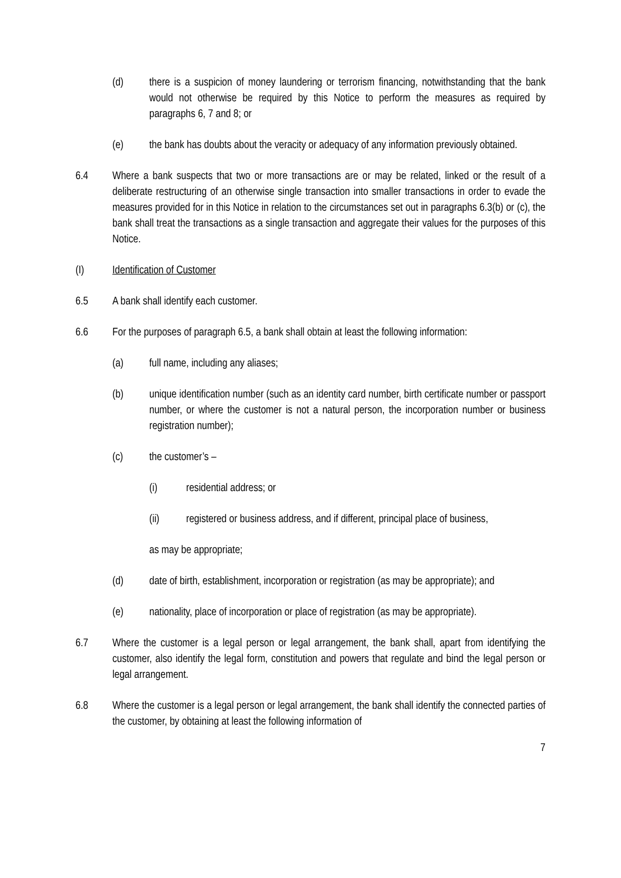(d) there is a suspicion of money laundering or terrorism financing, notwithstanding that the bank would not otherwise be required by this Notice to perform the measures as required by paragraphs 6, 7 and 8; or
(e) the bank has doubts about the veracity or adequacy of any information previously obtained.
6.4 Where a bank suspects that two or more transactions are or may be related, linked or the result of a deliberate restructuring of an otherwise single transaction into smaller transactions in order to evade the measures provided for in this Notice in relation to the circumstances set out in paragraphs 6.3(b) or (c), the bank shall treat the transactions as a single transaction and aggregate their values for the purposes of this Notice.
(I) Identification of Customer
6.5 A bank shall identify each customer.
6.6 For the purposes of paragraph 6.5, a bank shall obtain at least the following information:
(a) full name, including any aliases;
(b) unique identification number (such as an identity card number, birth certificate number or passport number, or where the customer is not a natural person, the incorporation number or business registration number);
(c) the customer’s –
(i) residential address; or
(ii) registered or business address, and if different, principal place of business,
as may be appropriate;
(d) date of birth, establishment, incorporation or registration (as may be appropriate); and
(e) nationality, place of incorporation or place of registration (as may be appropriate).
6.7 Where the customer is a legal person or legal arrangement, the bank shall, apart from identifying the customer, also identify the legal form, constitution and powers that regulate and bind the legal person or legal arrangement.
6.8 Where the customer is a legal person or legal arrangement, the bank shall identify the connected parties of the customer, by obtaining at least the following information of
7